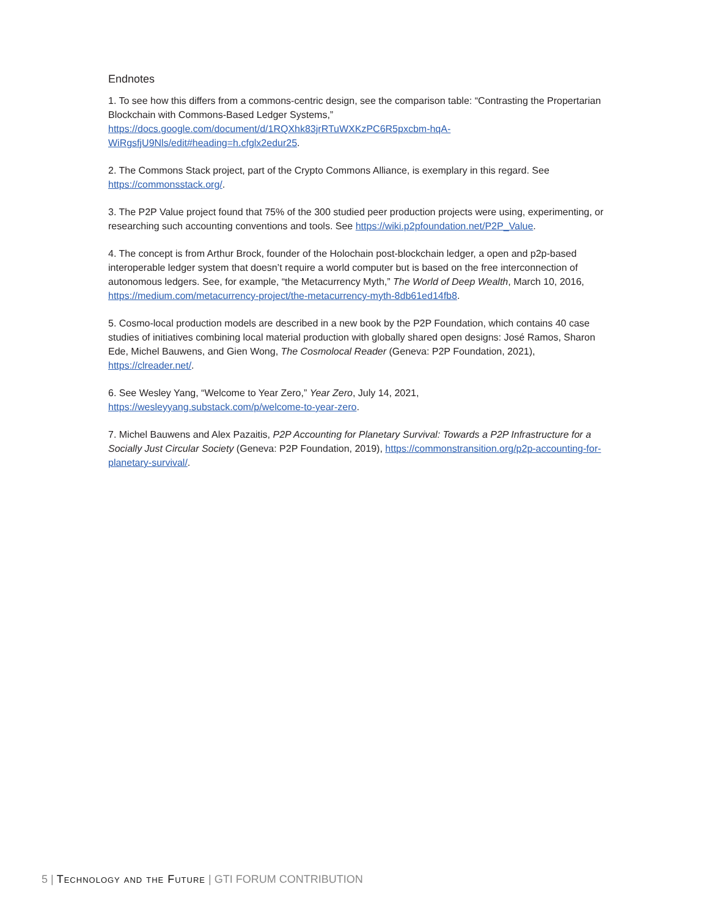Endnotes
1. To see how this differs from a commons-centric design, see the comparison table: “Contrasting the Propertarian Blockchain with Commons-Based Ledger Systems,” https://docs.google.com/document/d/1RQXhk83jrRTuWXKzPC6R5pxcbm-hqA-WiRgsfjU9Nls/edit#heading=h.cfglx2edur25.
2. The Commons Stack project, part of the Crypto Commons Alliance, is exemplary in this regard. See https://commonsstack.org/.
3. The P2P Value project found that 75% of the 300 studied peer production projects were using, experimenting, or researching such accounting conventions and tools. See https://wiki.p2pfoundation.net/P2P_Value.
4. The concept is from Arthur Brock, founder of the Holochain post-blockchain ledger, a open and p2p-based interoperable ledger system that doesn’t require a world computer but is based on the free interconnection of autonomous ledgers. See, for example, “the Metacurrency Myth,” The World of Deep Wealth, March 10, 2016, https://medium.com/metacurrency-project/the-metacurrency-myth-8db61ed14fb8.
5. Cosmo-local production models are described in a new book by the P2P Foundation, which contains 40 case studies of initiatives combining local material production with globally shared open designs: José Ramos, Sharon Ede, Michel Bauwens, and Gien Wong, The Cosmolocal Reader (Geneva: P2P Foundation, 2021), https://clreader.net/.
6. See Wesley Yang, “Welcome to Year Zero,” Year Zero, July 14, 2021, https://wesleyyang.substack.com/p/welcome-to-year-zero.
7. Michel Bauwens and Alex Pazaitis, P2P Accounting for Planetary Survival: Towards a P2P Infrastructure for a Socially Just Circular Society (Geneva: P2P Foundation, 2019), https://commonstransition.org/p2p-accounting-for-planetary-survival/.
5 | Technology and the Future | GTI FORUM CONTRIBUTION